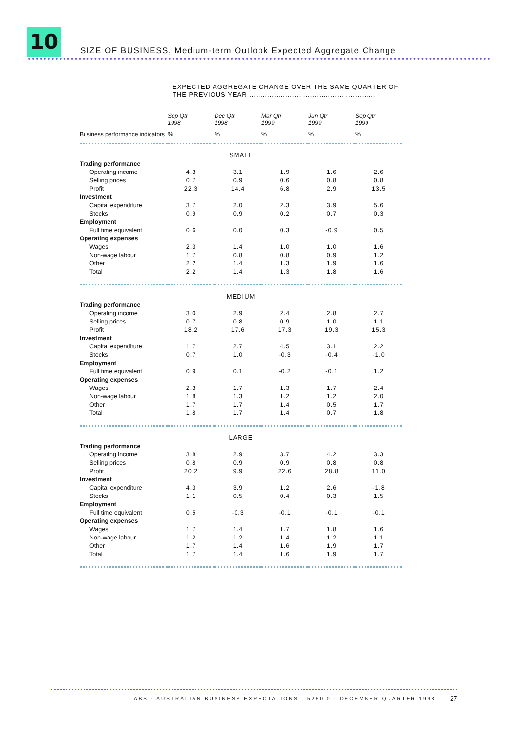10
SIZE OF BUSINESS, Medium-term Outlook Expected Aggregate Change
EXPECTED AGGREGATE CHANGE OVER THE SAME QUARTER OF
THE PREVIOUS YEAR ........................................................
| | Sep Qtr 1998 | Dec Qtr 1998 | Mar Qtr 1999 | Jun Qtr 1999 | Sep Qtr 1999 |
| --- | --- | --- | --- | --- | --- |
| Business performance indicators | % | % | % | % | % |
| SMALL | | | | | |
| Trading performance | | | | | |
| Operating income | 4.3 | 3.1 | 1.9 | 1.6 | 2.6 |
| Selling prices | 0.7 | 0.9 | 0.6 | 0.8 | 0.8 |
| Profit | 22.3 | 14.4 | 6.8 | 2.9 | 13.5 |
| Investment | | | | | |
| Capital expenditure | 3.7 | 2.0 | 2.3 | 3.9 | 5.6 |
| Stocks | 0.9 | 0.9 | 0.2 | 0.7 | 0.3 |
| Employment | | | | | |
| Full time equivalent | 0.6 | 0.0 | 0.3 | -0.9 | 0.5 |
| Operating expenses | | | | | |
| Wages | 2.3 | 1.4 | 1.0 | 1.0 | 1.6 |
| Non-wage labour | 1.7 | 0.8 | 0.8 | 0.9 | 1.2 |
| Other | 2.2 | 1.4 | 1.3 | 1.9 | 1.6 |
| Total | 2.2 | 1.4 | 1.3 | 1.8 | 1.6 |
| MEDIUM | | | | | |
| Trading performance | | | | | |
| Operating income | 3.0 | 2.9 | 2.4 | 2.8 | 2.7 |
| Selling prices | 0.7 | 0.8 | 0.9 | 1.0 | 1.1 |
| Profit | 18.2 | 17.6 | 17.3 | 19.3 | 15.3 |
| Investment | | | | | |
| Capital expenditure | 1.7 | 2.7 | 4.5 | 3.1 | 2.2 |
| Stocks | 0.7 | 1.0 | -0.3 | -0.4 | -1.0 |
| Employment | | | | | |
| Full time equivalent | 0.9 | 0.1 | -0.2 | -0.1 | 1.2 |
| Operating expenses | | | | | |
| Wages | 2.3 | 1.7 | 1.3 | 1.7 | 2.4 |
| Non-wage labour | 1.8 | 1.3 | 1.2 | 1.2 | 2.0 |
| Other | 1.7 | 1.7 | 1.4 | 0.5 | 1.7 |
| Total | 1.8 | 1.7 | 1.4 | 0.7 | 1.8 |
| LARGE | | | | | |
| Trading performance | | | | | |
| Operating income | 3.8 | 2.9 | 3.7 | 4.2 | 3.3 |
| Selling prices | 0.8 | 0.9 | 0.9 | 0.8 | 0.8 |
| Profit | 20.2 | 9.9 | 22.6 | 28.8 | 11.0 |
| Investment | | | | | |
| Capital expenditure | 4.3 | 3.9 | 1.2 | 2.6 | -1.8 |
| Stocks | 1.1 | 0.5 | 0.4 | 0.3 | 1.5 |
| Employment | | | | | |
| Full time equivalent | 0.5 | -0.3 | -0.1 | -0.1 | -0.1 |
| Operating expenses | | | | | |
| Wages | 1.7 | 1.4 | 1.7 | 1.8 | 1.6 |
| Non-wage labour | 1.2 | 1.2 | 1.4 | 1.2 | 1.1 |
| Other | 1.7 | 1.4 | 1.6 | 1.9 | 1.7 |
| Total | 1.7 | 1.4 | 1.6 | 1.9 | 1.7 |
ABS · AUSTRALIAN BUSINESS EXPECTATIONS · 5250.0 · DECEMBER QUARTER 1998
27